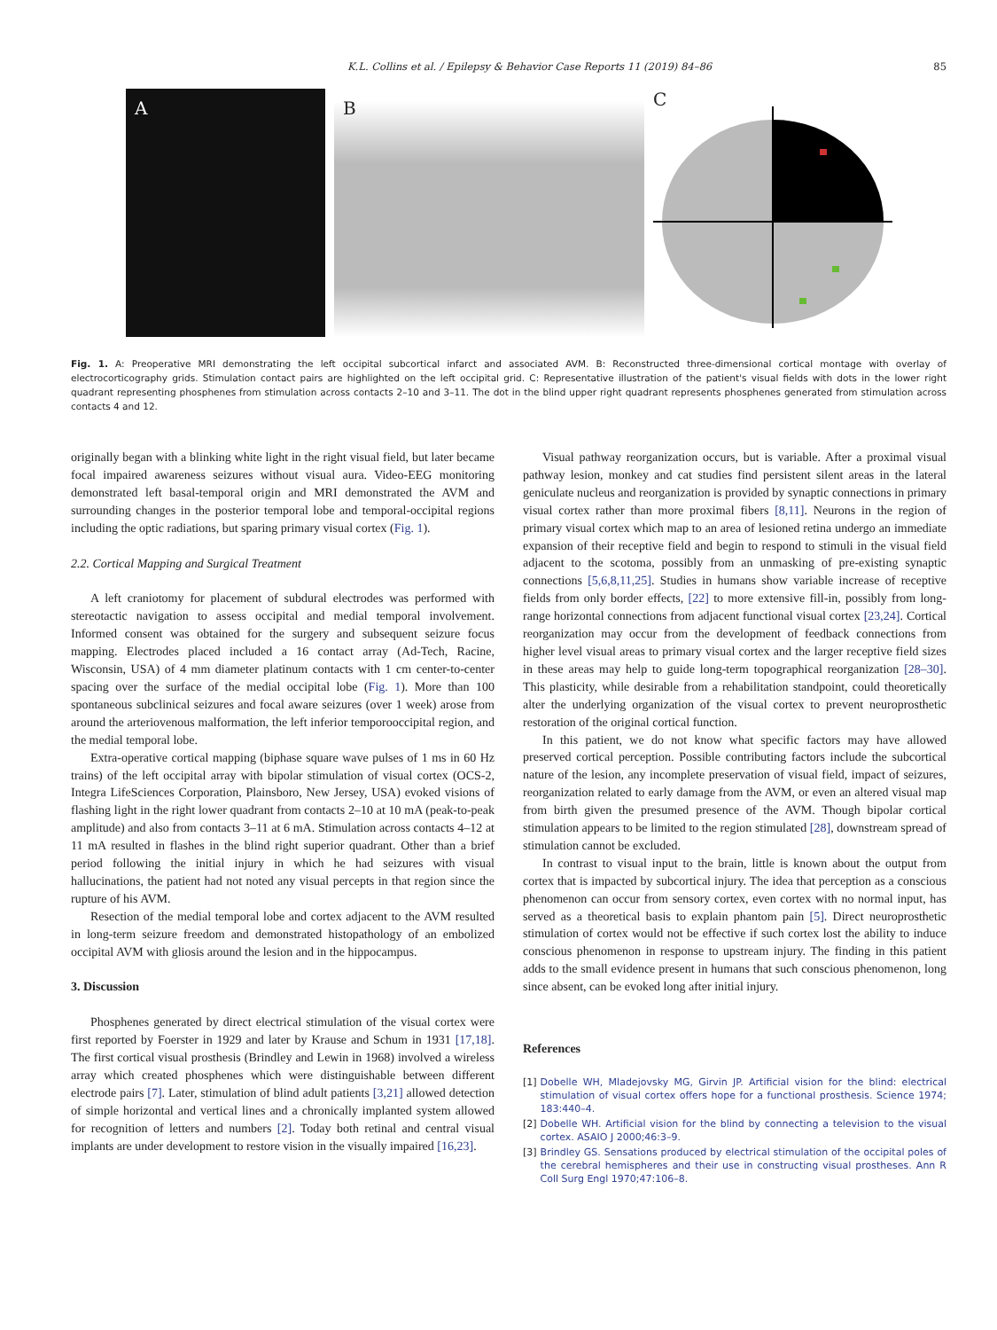K.L. Collins et al. / Epilepsy & Behavior Case Reports 11 (2019) 84–86 85
A B
C
Fig. 1. A: Preoperative MRI demonstrating the left occipital subcortical infarct and associated AVM. B: Reconstructed three-dimensional cortical montage with overlay of electrocorticography grids. Stimulation contact pairs are highlighted on the left occipital grid. C: Representative illustration of the patient's visual fields with dots in the lower right quadrant representing phosphenes from stimulation across contacts 2–10 and 3–11. The dot in the blind upper right quadrant represents phosphenes generated from stimulation across contacts 4 and 12.
originally began with a blinking white light in the right visual field, but later became focal impaired awareness seizures without visual aura. Video-EEG monitoring demonstrated left basal-temporal origin and MRI demonstrated the AVM and surrounding changes in the posterior temporal lobe and temporal-occipital regions including the optic radiations, but sparing primary visual cortex (Fig. 1).
2.2. Cortical Mapping and Surgical Treatment
A left craniotomy for placement of subdural electrodes was performed with stereotactic navigation to assess occipital and medial temporal involvement. Informed consent was obtained for the surgery and subsequent seizure focus mapping. Electrodes placed included a 16 contact array (Ad-Tech, Racine, Wisconsin, USA) of 4 mm diameter platinum contacts with 1 cm center-to-center spacing over the surface of the medial occipital lobe (Fig. 1). More than 100 spontaneous subclinical seizures and focal aware seizures (over 1 week) arose from around the arteriovenous malformation, the left inferior temporooccipital region, and the medial temporal lobe.
Extra-operative cortical mapping (biphase square wave pulses of 1 ms in 60 Hz trains) of the left occipital array with bipolar stimulation of visual cortex (OCS-2, Integra LifeSciences Corporation, Plainsboro, New Jersey, USA) evoked visions of flashing light in the right lower quadrant from contacts 2–10 at 10 mA (peak-to-peak amplitude) and also from contacts 3–11 at 6 mA. Stimulation across contacts 4–12 at 11 mA resulted in flashes in the blind right superior quadrant. Other than a brief period following the initial injury in which he had seizures with visual hallucinations, the patient had not noted any visual percepts in that region since the rupture of his AVM.
Resection of the medial temporal lobe and cortex adjacent to the AVM resulted in long-term seizure freedom and demonstrated histopathology of an embolized occipital AVM with gliosis around the lesion and in the hippocampus.
3. Discussion
Phosphenes generated by direct electrical stimulation of the visual cortex were first reported by Foerster in 1929 and later by Krause and Schum in 1931 [17,18]. The first cortical visual prosthesis (Brindley and Lewin in 1968) involved a wireless array which created phosphenes which were distinguishable between different electrode pairs [7]. Later, stimulation of blind adult patients [3,21] allowed detection of simple horizontal and vertical lines and a chronically implanted system allowed for recognition of letters and numbers [2]. Today both retinal and central visual implants are under development to restore vision in the visually impaired [16,23].
Visual pathway reorganization occurs, but is variable. After a proximal visual pathway lesion, monkey and cat studies find persistent silent areas in the lateral geniculate nucleus and reorganization is provided by synaptic connections in primary visual cortex rather than more proximal fibers [8,11]. Neurons in the region of primary visual cortex which map to an area of lesioned retina undergo an immediate expansion of their receptive field and begin to respond to stimuli in the visual field adjacent to the scotoma, possibly from an unmasking of pre-existing synaptic connections [5,6,8,11,25]. Studies in humans show variable increase of receptive fields from only border effects, [22] to more extensive fill-in, possibly from long-range horizontal connections from adjacent functional visual cortex [23,24]. Cortical reorganization may occur from the development of feedback connections from higher level visual areas to primary visual cortex and the larger receptive field sizes in these areas may help to guide long-term topographical reorganization [28–30]. This plasticity, while desirable from a rehabilitation standpoint, could theoretically alter the underlying organization of the visual cortex to prevent neuroprosthetic restoration of the original cortical function.
In this patient, we do not know what specific factors may have allowed preserved cortical perception. Possible contributing factors include the subcortical nature of the lesion, any incomplete preservation of visual field, impact of seizures, reorganization related to early damage from the AVM, or even an altered visual map from birth given the presumed presence of the AVM. Though bipolar cortical stimulation appears to be limited to the region stimulated [28], downstream spread of stimulation cannot be excluded.
In contrast to visual input to the brain, little is known about the output from cortex that is impacted by subcortical injury. The idea that perception as a conscious phenomenon can occur from sensory cortex, even cortex with no normal input, has served as a theoretical basis to explain phantom pain [5]. Direct neuroprosthetic stimulation of cortex would not be effective if such cortex lost the ability to induce conscious phenomenon in response to upstream injury. The finding in this patient adds to the small evidence present in humans that such conscious phenomenon, long since absent, can be evoked long after initial injury.
References
[1] Dobelle WH, Mladejovsky MG, Girvin JP. Artificial vision for the blind: electrical stimulation of visual cortex offers hope for a functional prosthesis. Science 1974; 183:440–4.
[2] Dobelle WH. Artificial vision for the blind by connecting a television to the visual cortex. ASAIO J 2000;46:3–9.
[3] Brindley GS. Sensations produced by electrical stimulation of the occipital poles of the cerebral hemispheres and their use in constructing visual prostheses. Ann R Coll Surg Engl 1970;47:106–8.